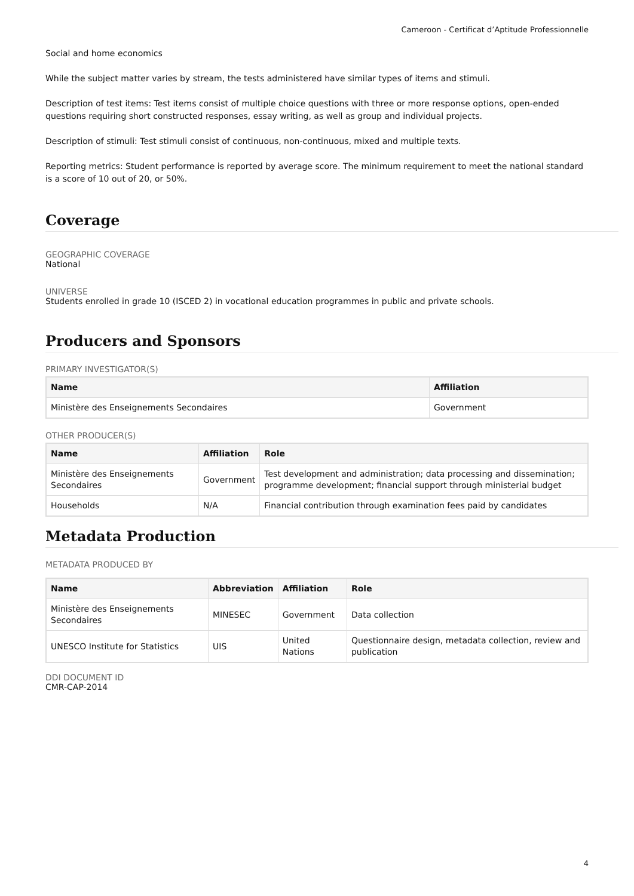Cameroon - Certificat d’Aptitude Professionnelle
Social and home economics
While the subject matter varies by stream, the tests administered have similar types of items and stimuli.
Description of test items: Test items consist of multiple choice questions with three or more response options, open-ended questions requiring short constructed responses, essay writing, as well as group and individual projects.
Description of stimuli: Test stimuli consist of continuous, non-continuous, mixed and multiple texts.
Reporting metrics: Student performance is reported by average score. The minimum requirement to meet the national standard is a score of 10 out of 20, or 50%.
Coverage
GEOGRAPHIC COVERAGE
National
UNIVERSE
Students enrolled in grade 10 (ISCED 2) in vocational education programmes in public and private schools.
Producers and Sponsors
PRIMARY INVESTIGATOR(S)
| Name | Affiliation |
| --- | --- |
| Ministère des Enseignements Secondaires | Government |
OTHER PRODUCER(S)
| Name | Affiliation | Role |
| --- | --- | --- |
| Ministère des Enseignements Secondaires | Government | Test development and administration; data processing and dissemination; programme development; financial support through ministerial budget |
| Households | N/A | Financial contribution through examination fees paid by candidates |
Metadata Production
METADATA PRODUCED BY
| Name | Abbreviation | Affiliation | Role |
| --- | --- | --- | --- |
| Ministère des Enseignements Secondaires | MINESEC | Government | Data collection |
| UNESCO Institute for Statistics | UIS | United Nations | Questionnaire design, metadata collection, review and publication |
DDI DOCUMENT ID
CMR-CAP-2014
4